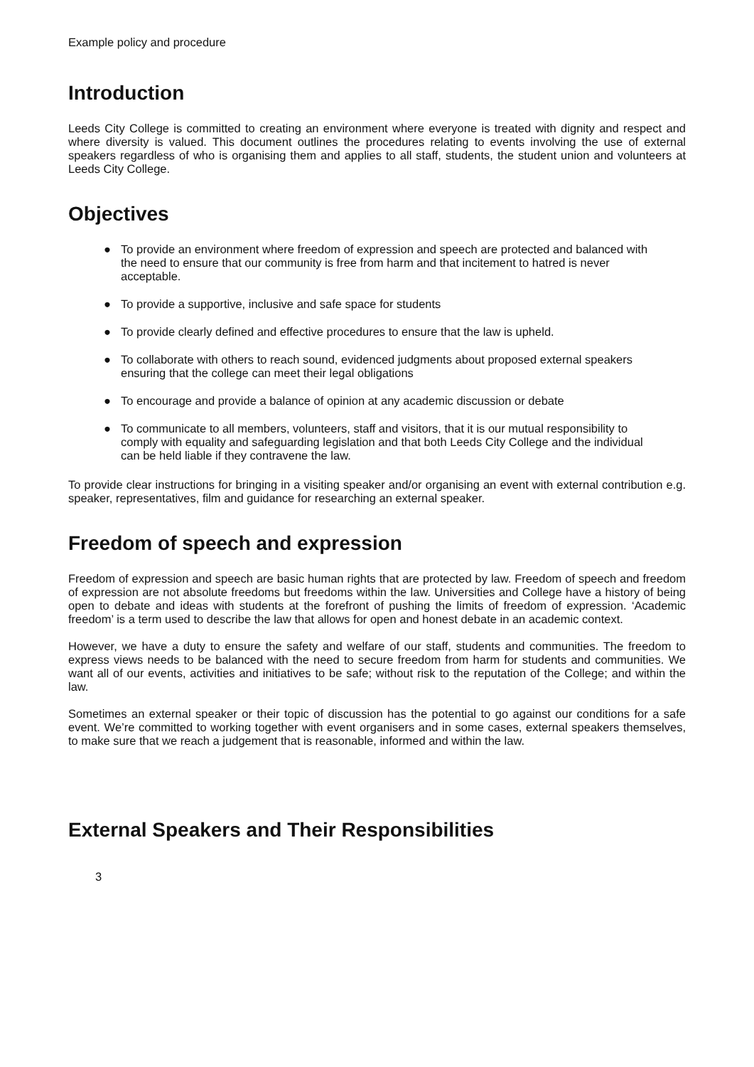Example policy and procedure
Introduction
Leeds City College is committed to creating an environment where everyone is treated with dignity and respect and where diversity is valued. This document outlines the procedures relating to events involving the use of external speakers regardless of who is organising them and applies to all staff, students, the student union and volunteers at Leeds City College.
Objectives
● To provide an environment where freedom of expression and speech are protected and balanced with the need to ensure that our community is free from harm and that incitement to hatred is never acceptable.
● To provide a supportive, inclusive and safe space for students
● To provide clearly defined and effective procedures to ensure that the law is upheld.
● To collaborate with others to reach sound, evidenced judgments about proposed external speakers ensuring that the college can meet their legal obligations
● To encourage and provide a balance of opinion at any academic discussion or debate
● To communicate to all members, volunteers, staff and visitors, that it is our mutual responsibility to comply with equality and safeguarding legislation and that both Leeds City College and the individual can be held liable if they contravene the law.
To provide clear instructions for bringing in a visiting speaker and/or organising an event with external contribution e.g. speaker, representatives, film and guidance for researching an external speaker.
Freedom of speech and expression
Freedom of expression and speech are basic human rights that are protected by law. Freedom of speech and freedom of expression are not absolute freedoms but freedoms within the law. Universities and College have a history of being open to debate and ideas with students at the forefront of pushing the limits of freedom of expression. ‘Academic freedom’ is a term used to describe the law that allows for open and honest debate in an academic context.
However, we have a duty to ensure the safety and welfare of our staff, students and communities. The freedom to express views needs to be balanced with the need to secure freedom from harm for students and communities. We want all of our events, activities and initiatives to be safe; without risk to the reputation of the College; and within the law.
Sometimes an external speaker or their topic of discussion has the potential to go against our conditions for a safe event. We’re committed to working together with event organisers and in some cases, external speakers themselves, to make sure that we reach a judgement that is reasonable, informed and within the law.
External Speakers and Their Responsibilities
3